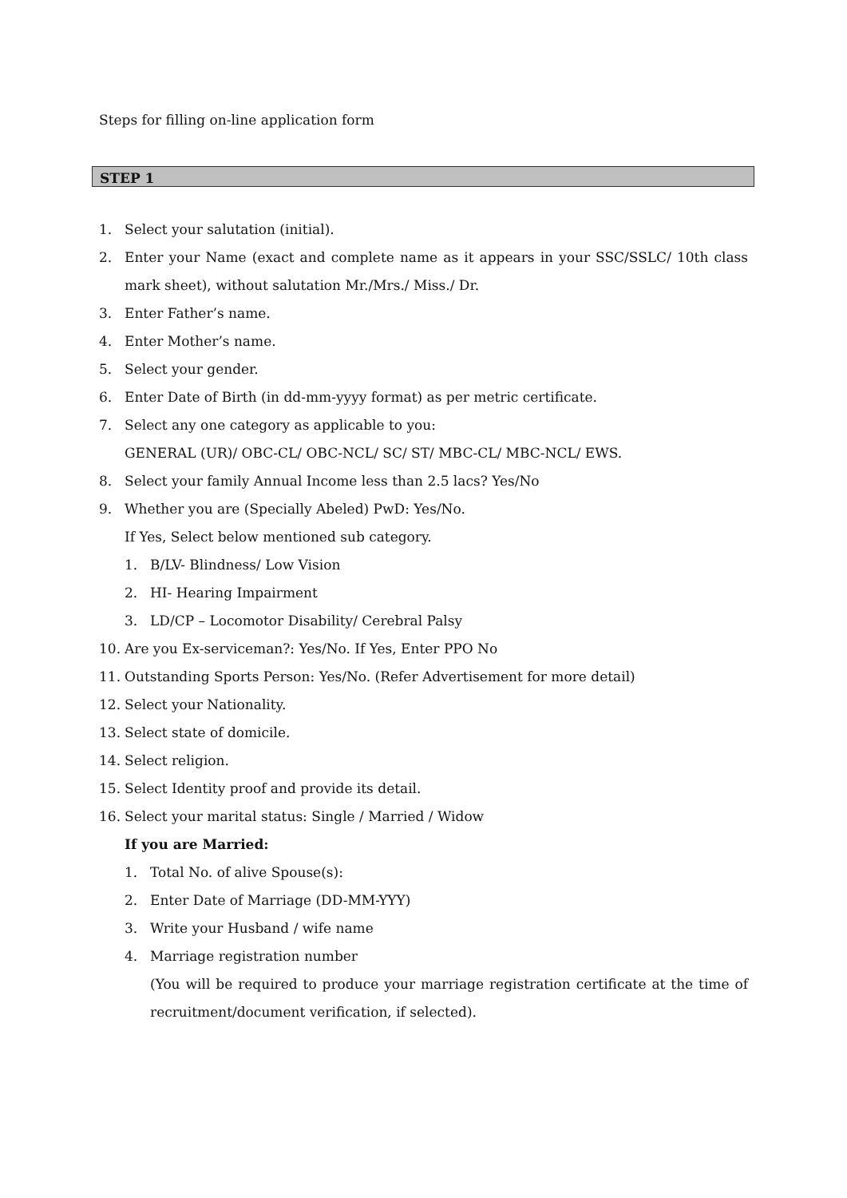Steps for filling on-line application form
STEP 1
1. Select your salutation (initial).
2. Enter your Name (exact and complete name as it appears in your SSC/SSLC/ 10th class mark sheet), without salutation Mr./Mrs./ Miss./ Dr.
3. Enter Father’s name.
4. Enter Mother’s name.
5. Select your gender.
6. Enter Date of Birth (in dd-mm-yyyy format) as per metric certificate.
7. Select any one category as applicable to you:
GENERAL (UR)/ OBC-CL/ OBC-NCL/ SC/ ST/ MBC-CL/ MBC-NCL/ EWS.
8. Select your family Annual Income less than 2.5 lacs? Yes/No
9. Whether you are (Specially Abeled) PwD: Yes/No.
If Yes, Select below mentioned sub category.
1. B/LV- Blindness/ Low Vision
2. HI- Hearing Impairment
3. LD/CP – Locomotor Disability/ Cerebral Palsy
10. Are you Ex-serviceman?: Yes/No. If Yes, Enter PPO No
11. Outstanding Sports Person: Yes/No. (Refer Advertisement for more detail)
12. Select your Nationality.
13. Select state of domicile.
14. Select religion.
15. Select Identity proof and provide its detail.
16. Select your marital status: Single / Married / Widow
If you are Married:
1. Total No. of alive Spouse(s):
2. Enter Date of Marriage (DD-MM-YYY)
3. Write your Husband / wife name
4. Marriage registration number
(You will be required to produce your marriage registration certificate at the time of recruitment/document verification, if selected).